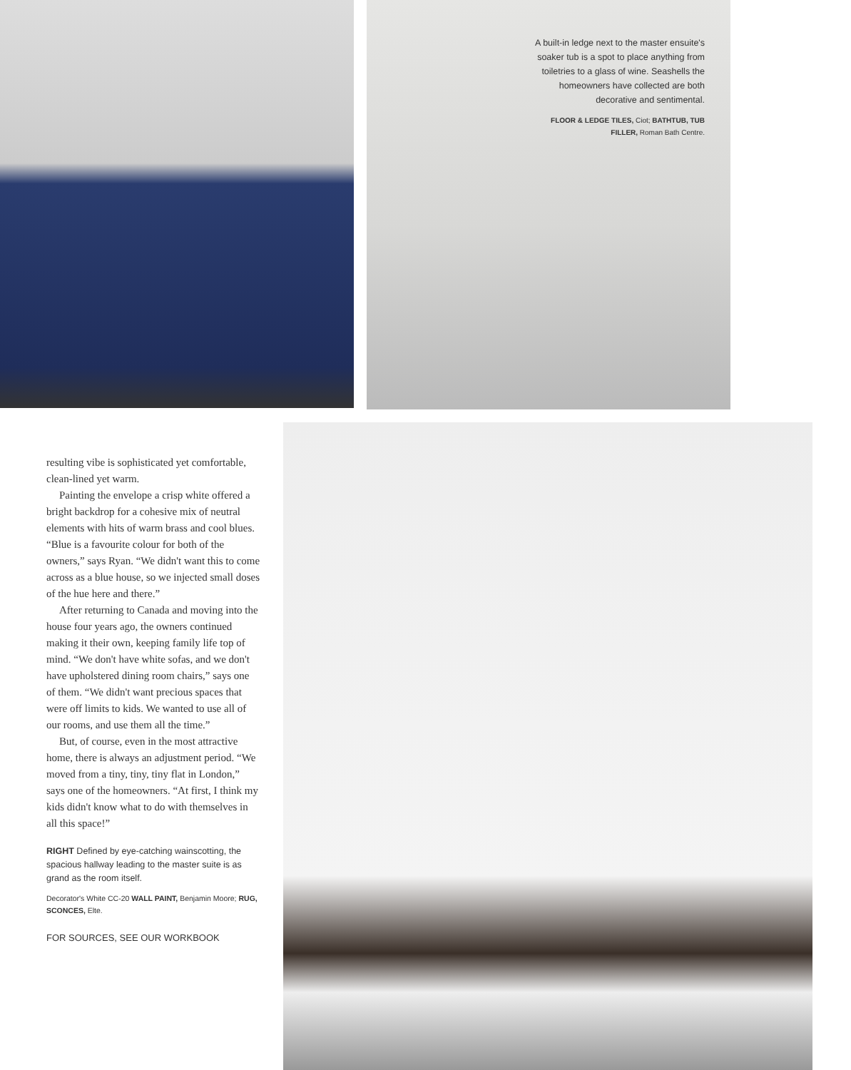A built-in ledge next to the master ensuite's soaker tub is a spot to place anything from toiletries to a glass of wine. Seashells the homeowners have collected are both decorative and sentimental.
FLOOR & LEDGE TILES, Ciot; BATHTUB, TUB FILLER, Roman Bath Centre.
resulting vibe is sophisticated yet comfortable, clean-lined yet warm.
Painting the envelope a crisp white offered a bright backdrop for a cohesive mix of neutral elements with hits of warm brass and cool blues. “Blue is a favourite colour for both of the owners,” says Ryan. “We didn't want this to come across as a blue house, so we injected small doses of the hue here and there.”
After returning to Canada and moving into the house four years ago, the owners continued making it their own, keeping family life top of mind. “We don't have white sofas, and we don't have upholstered dining room chairs,” says one of them. “We didn't want precious spaces that were off limits to kids. We wanted to use all of our rooms, and use them all the time.”
But, of course, even in the most attractive home, there is always an adjustment period. “We moved from a tiny, tiny, tiny flat in London,” says one of the homeowners. “At first, I think my kids didn't know what to do with themselves in all this space!”
RIGHT Defined by eye-catching wainscotting, the spacious hallway leading to the master suite is as grand as the room itself.
Decorator's White CC-20 WALL PAINT, Benjamin Moore; RUG, SCONCES, Elte.
FOR SOURCES, SEE OUR WORKBOOK